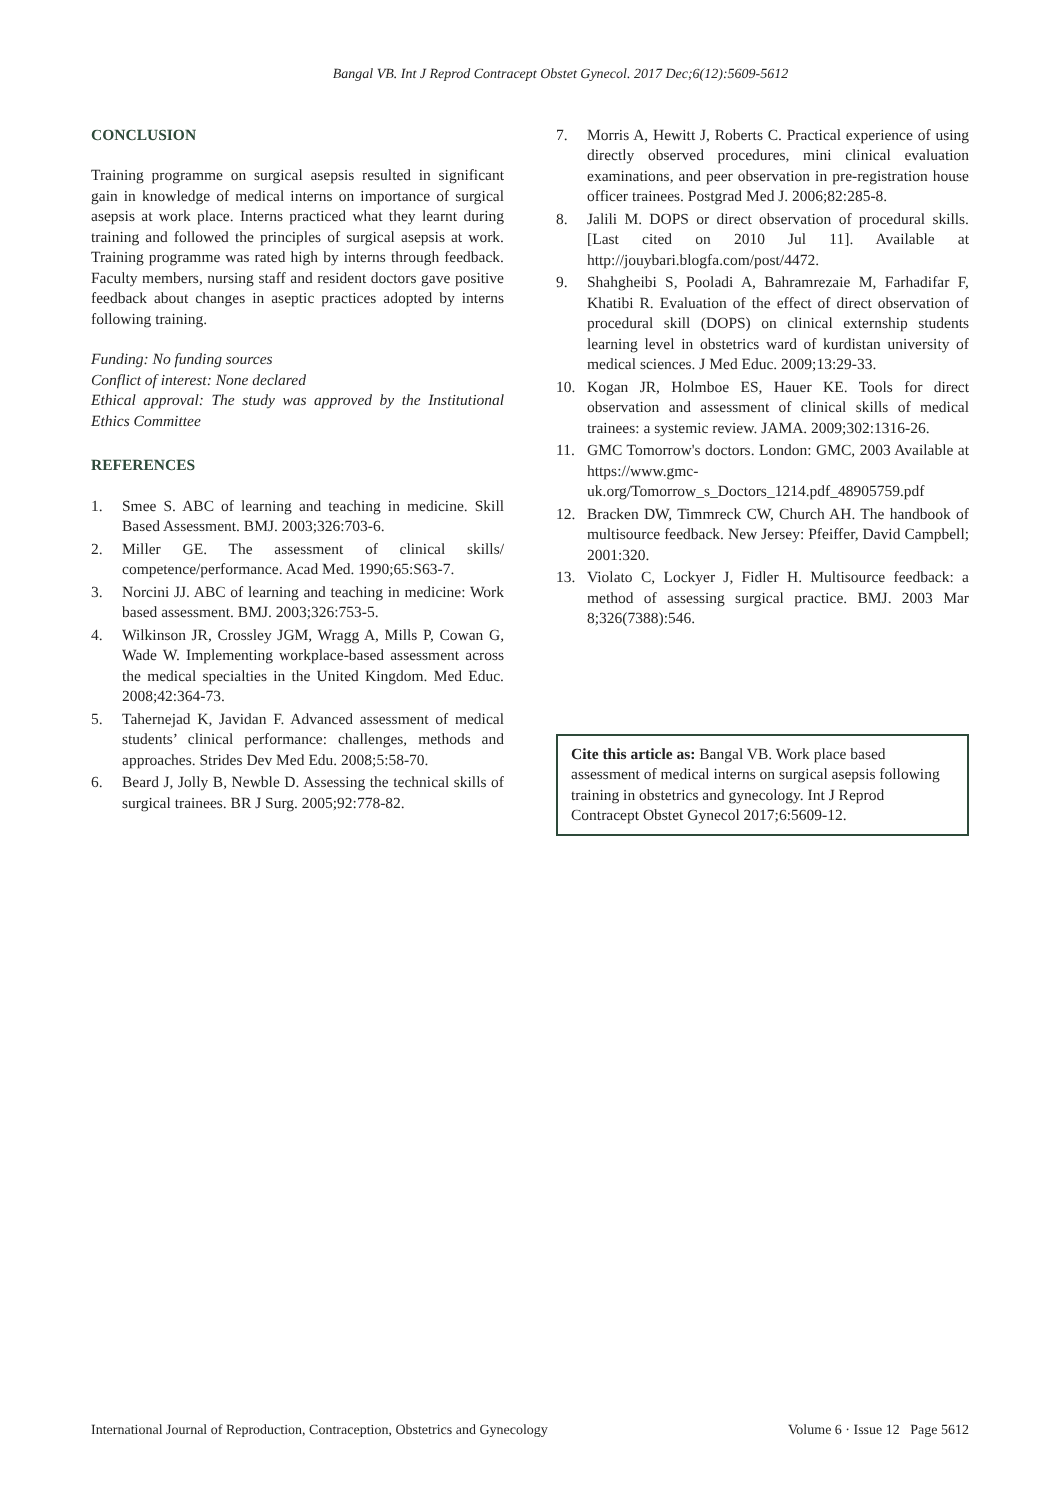Bangal VB. Int J Reprod Contracept Obstet Gynecol. 2017 Dec;6(12):5609-5612
CONCLUSION
Training programme on surgical asepsis resulted in significant gain in knowledge of medical interns on importance of surgical asepsis at work place. Interns practiced what they learnt during training and followed the principles of surgical asepsis at work. Training programme was rated high by interns through feedback. Faculty members, nursing staff and resident doctors gave positive feedback about changes in aseptic practices adopted by interns following training.
Funding: No funding sources
Conflict of interest: None declared
Ethical approval: The study was approved by the Institutional Ethics Committee
REFERENCES
1. Smee S. ABC of learning and teaching in medicine. Skill Based Assessment. BMJ. 2003;326:703-6.
2. Miller GE. The assessment of clinical skills/ competence/performance. Acad Med. 1990;65:S63-7.
3. Norcini JJ. ABC of learning and teaching in medicine: Work based assessment. BMJ. 2003;326:753-5.
4. Wilkinson JR, Crossley JGM, Wragg A, Mills P, Cowan G, Wade W. Implementing workplace-based assessment across the medical specialties in the United Kingdom. Med Educ. 2008;42:364-73.
5. Tahernejad K, Javidan F. Advanced assessment of medical students’ clinical performance: challenges, methods and approaches. Strides Dev Med Edu. 2008;5:58-70.
6. Beard J, Jolly B, Newble D. Assessing the technical skills of surgical trainees. BR J Surg. 2005;92:778-82.
7. Morris A, Hewitt J, Roberts C. Practical experience of using directly observed procedures, mini clinical evaluation examinations, and peer observation in pre-registration house officer trainees. Postgrad Med J. 2006;82:285-8.
8. Jalili M. DOPS or direct observation of procedural skills. [Last cited on 2010 Jul 11]. Available at http://jouybari.blogfa.com/post/4472.
9. Shahgheibi S, Pooladi A, Bahramrezaie M, Farhadifar F, Khatibi R. Evaluation of the effect of direct observation of procedural skill (DOPS) on clinical externship students learning level in obstetrics ward of kurdistan university of medical sciences. J Med Educ. 2009;13:29-33.
10. Kogan JR, Holmboe ES, Hauer KE. Tools for direct observation and assessment of clinical skills of medical trainees: a systemic review. JAMA. 2009;302:1316-26.
11. GMC Tomorrow's doctors. London: GMC, 2003 Available at https://www.gmc-uk.org/Tomorrow_s_Doctors_1214.pdf_48905759.pdf
12. Bracken DW, Timmreck CW, Church AH. The handbook of multisource feedback. New Jersey: Pfeiffer, David Campbell; 2001:320.
13. Violato C, Lockyer J, Fidler H. Multisource feedback: a method of assessing surgical practice. BMJ. 2003 Mar 8;326(7388):546.
Cite this article as: Bangal VB. Work place based assessment of medical interns on surgical asepsis following training in obstetrics and gynecology. Int J Reprod Contracept Obstet Gynecol 2017;6:5609-12.
International Journal of Reproduction, Contraception, Obstetrics and Gynecology Volume 6 · Issue 12 Page 5612